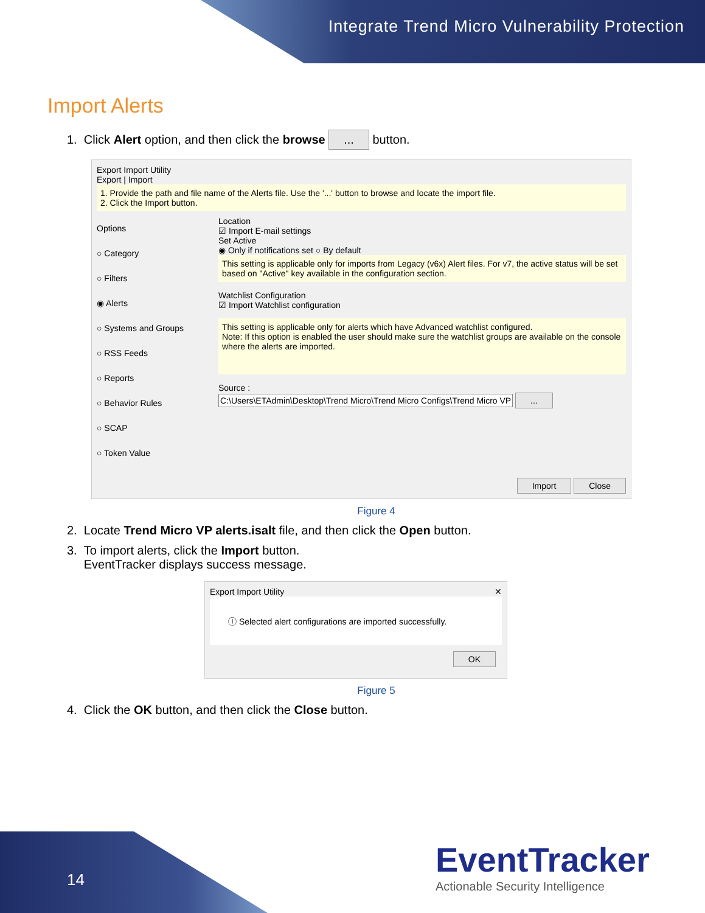Integrate Trend Micro Vulnerability Protection
Import Alerts
1. Click Alert option, and then click the browse ... button.
Export Import Utility
Export | Import
1. Provide the path and file name of the Alerts file. Use the '...' button to browse and locate the import file.
2. Click the Import button.
Options
○ Category
○ Filters
◉ Alerts
○ Systems and Groups
○ RSS Feeds
○ Reports
○ Behavior Rules
○ SCAP
○ Token Value
Location
☑ Import E-mail settings
Set Active
◉ Only if notifications set ○ By default
This setting is applicable only for imports from Legacy (v6x) Alert files. For v7, the active status will be set based on "Active" key available in the configuration section.
Watchlist Configuration
☑ Import Watchlist configuration
This setting is applicable only for alerts which have Advanced watchlist configured.
Note: If this option is enabled the user should make sure the watchlist groups are available on the console where the alerts are imported.
Source :
C:\Users\ETAdmin\Desktop\Trend Micro\Trend Micro Configs\Trend Micro VP ...
Import Close
Figure 4
2. Locate Trend Micro VP alerts.isalt file, and then click the Open button.
3. To import alerts, click the Import button.
EventTracker displays success message.
Export Import Utility ✕
ⓘ Selected alert configurations are imported successfully.
OK
Figure 5
4. Click the OK button, and then click the Close button.
14
EventTracker
Actionable Security Intelligence